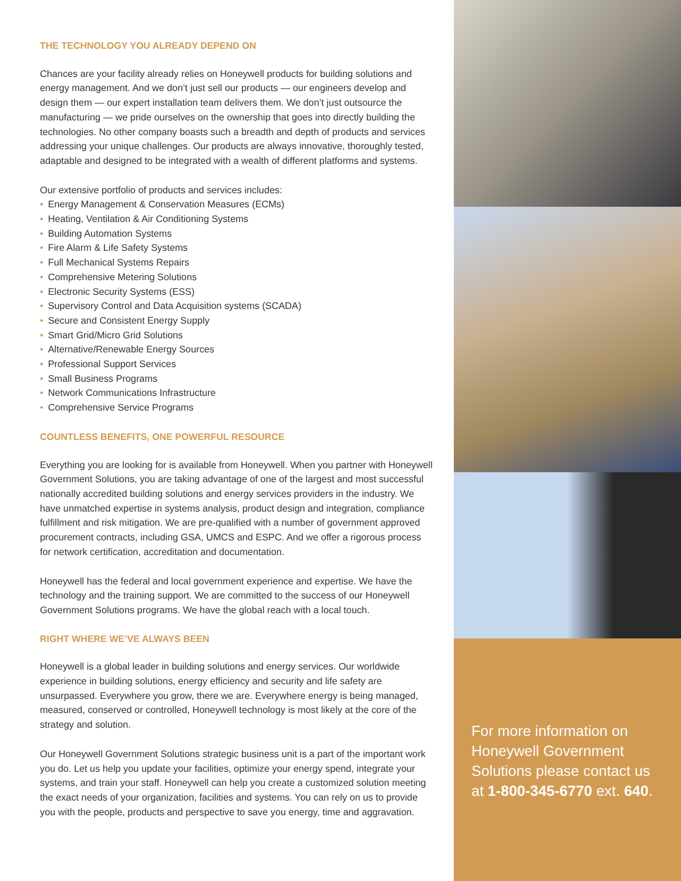THE TECHNOLOGY YOU ALREADY DEPEND ON
Chances are your facility already relies on Honeywell products for building solutions and energy management. And we don’t just sell our products — our engineers develop and design them — our expert installation team delivers them. We don’t just outsource the manufacturing — we pride ourselves on the ownership that goes into directly building the technologies. No other company boasts such a breadth and depth of products and services addressing your unique challenges. Our products are always innovative, thoroughly tested, adaptable and designed to be integrated with a wealth of different platforms and systems.
Our extensive portfolio of products and services includes:
• Energy Management & Conservation Measures (ECMs)
• Heating, Ventilation & Air Conditioning Systems
• Building Automation Systems
• Fire Alarm & Life Safety Systems
• Full Mechanical Systems Repairs
• Comprehensive Metering Solutions
• Electronic Security Systems (ESS)
• Supervisory Control and Data Acquisition systems (SCADA)
• Secure and Consistent Energy Supply
• Smart Grid/Micro Grid Solutions
• Alternative/Renewable Energy Sources
• Professional Support Services
• Small Business Programs
• Network Communications Infrastructure
• Comprehensive Service Programs
COUNTLESS BENEFITS, ONE POWERFUL RESOURCE
Everything you are looking for is available from Honeywell. When you partner with Honeywell Government Solutions, you are taking advantage of one of the largest and most successful nationally accredited building solutions and energy services providers in the industry. We have unmatched expertise in systems analysis, product design and integration, compliance fulfillment and risk mitigation. We are pre-qualified with a number of government approved procurement contracts, including GSA, UMCS and ESPC. And we offer a rigorous process for network certification, accreditation and documentation.
Honeywell has the federal and local government experience and expertise. We have the technology and the training support. We are committed to the success of our Honeywell Government Solutions programs. We have the global reach with a local touch.
RIGHT WHERE WE’VE ALWAYS BEEN
Honeywell is a global leader in building solutions and energy services. Our worldwide experience in building solutions, energy efficiency and security and life safety are unsurpassed. Everywhere you grow, there we are. Everywhere energy is being managed, measured, conserved or controlled, Honeywell technology is most likely at the core of the strategy and solution.
Our Honeywell Government Solutions strategic business unit is a part of the important work you do. Let us help you update your facilities, optimize your energy spend, integrate your systems, and train your staff. Honeywell can help you create a customized solution meeting the exact needs of your organization, facilities and systems. You can rely on us to provide you with the people, products and perspective to save you energy, time and aggravation.
For more information on Honeywell Government Solutions please contact us at 1-800-345-6770 ext. 640.